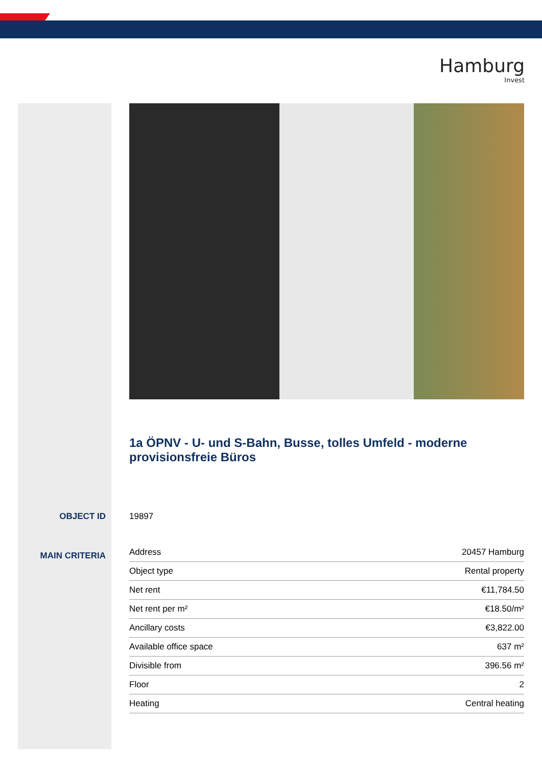Hamburg
Invest
1a ÖPNV - U- und S-Bahn, Busse, tolles Umfeld - moderne provisionsfreie Büros
OBJECT ID 19897
MAIN CRITERIA
| Address | 20457 Hamburg |
| Object type | Rental property |
| Net rent | €11,784.50 |
| Net rent per m² | €18.50/m² |
| Ancillary costs | €3,822.00 |
| Available office space | 637 m² |
| Divisible from | 396.56 m² |
| Floor | 2 |
| Heating | Central heating |